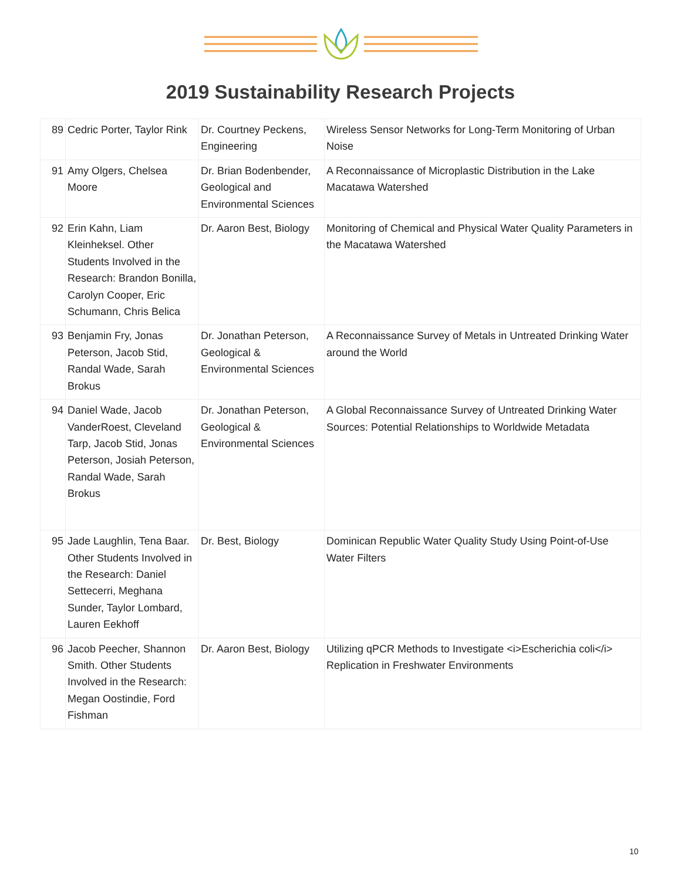2019 Sustainability Research Projects
| 89 | Cedric Porter, Taylor Rink | Dr. Courtney Peckens, Engineering | Wireless Sensor Networks for Long-Term Monitoring of Urban Noise |
| 91 | Amy Olgers, Chelsea Moore | Dr. Brian Bodenbender, Geological and Environmental Sciences | A Reconnaissance of Microplastic Distribution in the Lake Macatawa Watershed |
| 92 | Erin Kahn, Liam Kleinheksel. Other Students Involved in the Research: Brandon Bonilla, Carolyn Cooper, Eric Schumann, Chris Belica | Dr. Aaron Best, Biology | Monitoring of Chemical and Physical Water Quality Parameters in the Macatawa Watershed |
| 93 | Benjamin Fry, Jonas Peterson, Jacob Stid, Randal Wade, Sarah Brokus | Dr. Jonathan Peterson, Geological & Environmental Sciences | A Reconnaissance Survey of Metals in Untreated Drinking Water around the World |
| 94 | Daniel Wade, Jacob VanderRoest, Cleveland Tarp, Jacob Stid, Jonas Peterson, Josiah Peterson, Randal Wade, Sarah Brokus | Dr. Jonathan Peterson, Geological & Environmental Sciences | A Global Reconnaissance Survey of Untreated Drinking Water Sources: Potential Relationships to Worldwide Metadata |
| 95 | Jade Laughlin, Tena Baar. Other Students Involved in the Research: Daniel Settecerri, Meghana Sunder, Taylor Lombard, Lauren Eekhoff | Dr. Best, Biology | Dominican Republic Water Quality Study Using Point-of-Use Water Filters |
| 96 | Jacob Peecher, Shannon Smith. Other Students Involved in the Research: Megan Oostindie, Ford Fishman | Dr. Aaron Best, Biology | Utilizing qPCR Methods to Investigate <i>Escherichia coli</i> Replication in Freshwater Environments |
10